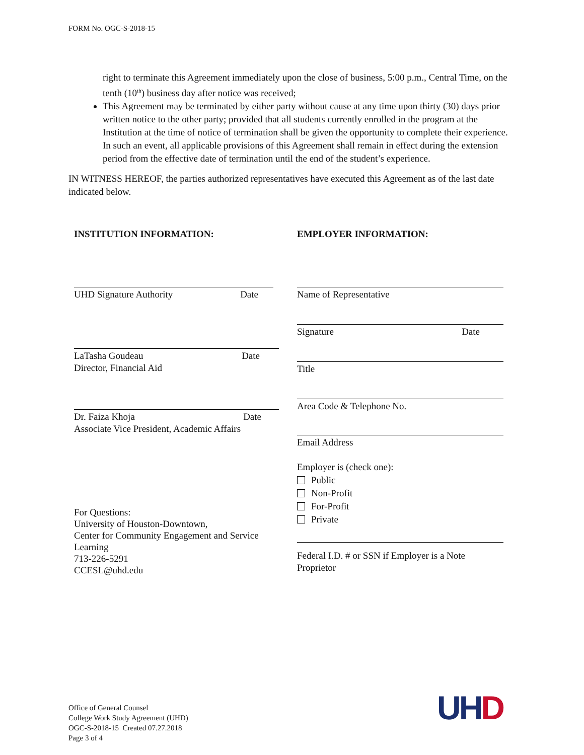FORM No. OGC-S-2018-15
right to terminate this Agreement immediately upon the close of business, 5:00 p.m., Central Time, on the tenth (10<sup>th</sup>) business day after notice was received;
This Agreement may be terminated by either party without cause at any time upon thirty (30) days prior written notice to the other party; provided that all students currently enrolled in the program at the Institution at the time of notice of termination shall be given the opportunity to complete their experience. In such an event, all applicable provisions of this Agreement shall remain in effect during the extension period from the effective date of termination until the end of the student’s experience.
IN WITNESS HEREOF, the parties authorized representatives have executed this Agreement as of the last date indicated below.
INSTITUTION INFORMATION:
UHD Signature Authority Date
LaTasha Goudeau
Director, Financial Aid Date
Dr. Faiza Khoja
Associate Vice President, Academic Affairs Date
For Questions:
University of Houston-Downtown,
Center for Community Engagement and Service Learning
713-226-5291
CCESL@uhd.edu
EMPLOYER INFORMATION:
Name of Representative
Signature Date
Title
Area Code & Telephone No.
Email Address
Employer is (check one):
Public
Non-Profit
For-Profit
Private
Federal I.D. # or SSN if Employer is a Note Proprietor
Office of General Counsel
College Work Study Agreement (UHD)
OGC-S-2018-15 Created 07.27.2018
Page 3 of 4
UH D